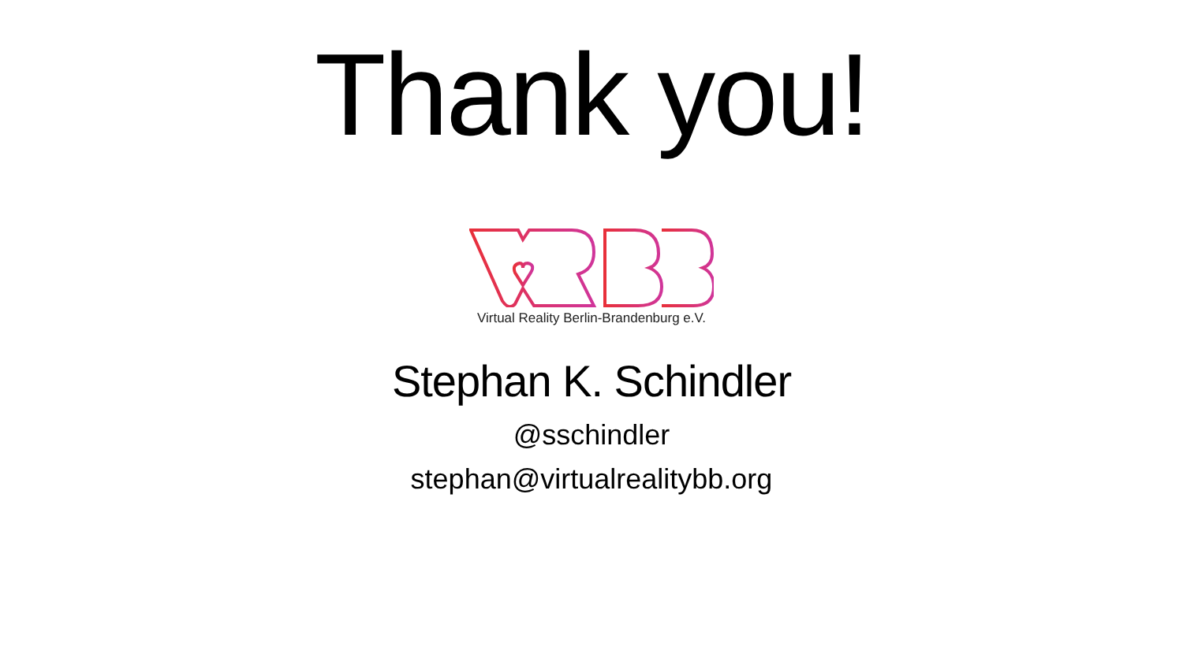Thank you!
Virtual Reality Berlin-Brandenburg e.V.
Stephan K. Schindler
@sschindler
stephan@virtualrealitybb.org